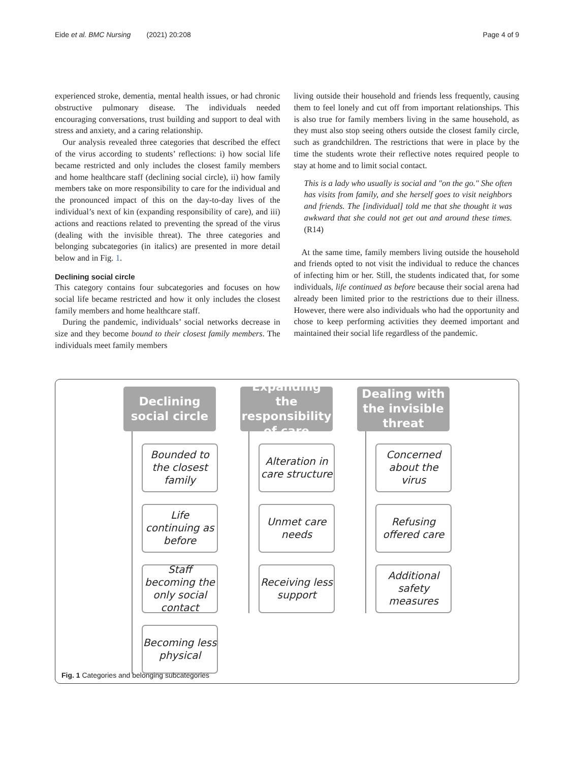Eide et al. BMC Nursing (2021) 20:208 Page 4 of 9
experienced stroke, dementia, mental health issues, or had chronic obstructive pulmonary disease. The individuals needed encouraging conversations, trust building and support to deal with stress and anxiety, and a caring relationship.
Our analysis revealed three categories that described the effect of the virus according to students’ reflections: i) how social life became restricted and only includes the closest family members and home healthcare staff (declining social circle), ii) how family members take on more responsibility to care for the individual and the pronounced impact of this on the day-to-day lives of the individual’s next of kin (expanding responsibility of care), and iii) actions and reactions related to preventing the spread of the virus (dealing with the invisible threat). The three categories and belonging subcategories (in italics) are presented in more detail below and in Fig. 1.
Declining social circle
This category contains four subcategories and focuses on how social life became restricted and how it only includes the closest family members and home healthcare staff.
During the pandemic, individuals’ social networks decrease in size and they become bound to their closest family members. The individuals meet family members
living outside their household and friends less frequently, causing them to feel lonely and cut off from important relationships. This is also true for family members living in the same household, as they must also stop seeing others outside the closest family circle, such as grandchildren. The restrictions that were in place by the time the students wrote their reflective notes required people to stay at home and to limit social contact.
This is a lady who usually is social and "on the go." She often has visits from family, and she herself goes to visit neighbors and friends. The [individual] told me that she thought it was awkward that she could not get out and around these times. (R14)
At the same time, family members living outside the household and friends opted to not visit the individual to reduce the chances of infecting him or her. Still, the students indicated that, for some individuals, life continued as before because their social arena had already been limited prior to the restrictions due to their illness. However, there were also individuals who had the opportunity and chose to keep performing activities they deemed important and maintained their social life regardless of the pandemic.
Declining
social circle
Bounded to the closest family
Life continuing as before
Staff becoming the only social contact
Becoming less physical
Expanding the responsibility of care
Alteration in care structure
Unmet care needs
Receiving less support
Dealing with the invisible threat
Concerned about the virus
Refusing offered care
Additional safety measures
Fig. 1 Categories and belonging subcategories